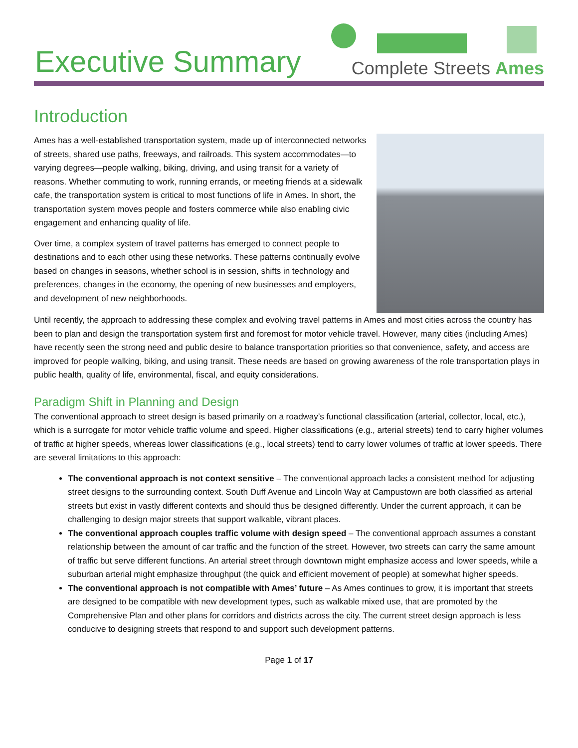Executive Summary
Complete Streets Ames
Introduction
Ames has a well-established transportation system, made up of interconnected networks of streets, shared use paths, freeways, and railroads. This system accommodates—to varying degrees—people walking, biking, driving, and using transit for a variety of reasons. Whether commuting to work, running errands, or meeting friends at a sidewalk cafe, the transportation system is critical to most functions of life in Ames. In short, the transportation system moves people and fosters commerce while also enabling civic engagement and enhancing quality of life.
Over time, a complex system of travel patterns has emerged to connect people to destinations and to each other using these networks. These patterns continually evolve based on changes in seasons, whether school is in session, shifts in technology and preferences, changes in the economy, the opening of new businesses and employers, and development of new neighborhoods.
Until recently, the approach to addressing these complex and evolving travel patterns in Ames and most cities across the country has been to plan and design the transportation system first and foremost for motor vehicle travel. However, many cities (including Ames) have recently seen the strong need and public desire to balance transportation priorities so that convenience, safety, and access are improved for people walking, biking, and using transit. These needs are based on growing awareness of the role transportation plays in public health, quality of life, environmental, fiscal, and equity considerations.
Paradigm Shift in Planning and Design
The conventional approach to street design is based primarily on a roadway’s functional classification (arterial, collector, local, etc.), which is a surrogate for motor vehicle traffic volume and speed. Higher classifications (e.g., arterial streets) tend to carry higher volumes of traffic at higher speeds, whereas lower classifications (e.g., local streets) tend to carry lower volumes of traffic at lower speeds. There are several limitations to this approach:
The conventional approach is not context sensitive – The conventional approach lacks a consistent method for adjusting street designs to the surrounding context. South Duff Avenue and Lincoln Way at Campustown are both classified as arterial streets but exist in vastly different contexts and should thus be designed differently. Under the current approach, it can be challenging to design major streets that support walkable, vibrant places.
The conventional approach couples traffic volume with design speed – The conventional approach assumes a constant relationship between the amount of car traffic and the function of the street. However, two streets can carry the same amount of traffic but serve different functions. An arterial street through downtown might emphasize access and lower speeds, while a suburban arterial might emphasize throughput (the quick and efficient movement of people) at somewhat higher speeds.
The conventional approach is not compatible with Ames’ future – As Ames continues to grow, it is important that streets are designed to be compatible with new development types, such as walkable mixed use, that are promoted by the Comprehensive Plan and other plans for corridors and districts across the city. The current street design approach is less conducive to designing streets that respond to and support such development patterns.
Page 1 of 17